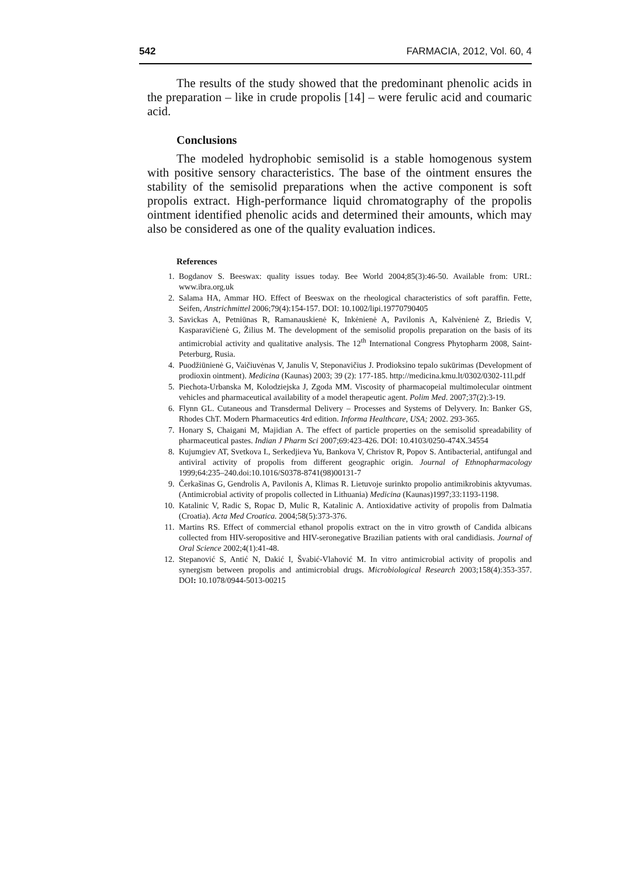542 FARMACIA, 2012, Vol. 60, 4
The results of the study showed that the predominant phenolic acids in the preparation – like in crude propolis [14] – were ferulic acid and coumaric acid.
Conclusions
The modeled hydrophobic semisolid is a stable homogenous system with positive sensory characteristics. The base of the ointment ensures the stability of the semisolid preparations when the active component is soft propolis extract. High-performance liquid chromatography of the propolis ointment identified phenolic acids and determined their amounts, which may also be considered as one of the quality evaluation indices.
References
1. Bogdanov S. Beeswax: quality issues today. Bee World 2004;85(3):46-50. Available from: URL: www.ibra.org.uk
2. Salama HA, Ammar HO. Effect of Beeswax on the rheological characteristics of soft paraffin. Fette, Seifen, Anstrichmittel 2006;79(4):154-157. DOI: 10.1002/lipi.19770790405
3. Savickas A, Petniūnas R, Ramanauskienė K, Inkėnienė A, Pavilonis A, Kalvėnienė Z, Briedis V, Kasparavičienė G, Žilius M. The development of the semisolid propolis preparation on the basis of its antimicrobial activity and qualitative analysis. The 12<sup>th</sup> International Congress Phytopharm 2008, Saint-Peterburg, Rusia.
4. Puodžiūnienė G, Vaičiuvėnas V, Janulis V, Steponavičius J. Prodioksino tepalo sukūrimas (Development of prodioxin ointment). Medicina (Kaunas) 2003; 39 (2): 177-185. http://medicina.kmu.lt/0302/0302-11l.pdf
5. Piechota-Urbanska M, Kolodziejska J, Zgoda MM. Viscosity of pharmacopeial multimolecular ointment vehicles and pharmaceutical availability of a model therapeutic agent. Polim Med. 2007;37(2):3-19.
6. Flynn GL. Cutaneous and Transdermal Delivery – Processes and Systems of Delyvery. In: Banker GS, Rhodes ChT. Modern Pharmaceutics 4rd edition. Informa Healthcare, USA; 2002. 293-365.
7. Honary S, Chaigani M, Majidian A. The effect of particle properties on the semisolid spreadability of pharmaceutical pastes. Indian J Pharm Sci 2007;69:423-426. DOI: 10.4103/0250-474X.34554
8. Kujumgiev AT, Svetkova I., Serkedjieva Yu, Bankova V, Christov R, Popov S. Antibacterial, antifungal and antiviral activity of propolis from different geographic origin. Journal of Ethnopharmacology 1999;64:235–240.doi:10.1016/S0378-8741(98)00131-7
9. Čerkašinas G, Gendrolis A, Pavilonis A, Klimas R. Lietuvoje surinkto propolio antimikrobinis aktyvumas. (Antimicrobial activity of propolis collected in Lithuania) Medicina (Kaunas)1997;33:1193-1198.
10. Katalinic V, Radic S, Ropac D, Mulic R, Katalinic A. Antioxidative activity of propolis from Dalmatia (Croatia). Acta Med Croatica. 2004;58(5):373-376.
11. Martins RS. Effect of commercial ethanol propolis extract on the in vitro growth of Candida albicans collected from HIV-seropositive and HIV-seronegative Brazilian patients with oral candidiasis. Journal of Oral Science 2002;4(1):41-48.
12. Stepanović S, Antić N, Dakić I, Švabić-Vlahović M. In vitro antimicrobial activity of propolis and synergism between propolis and antimicrobial drugs. Microbiological Research 2003;158(4):353-357. DOI: 10.1078/0944-5013-00215